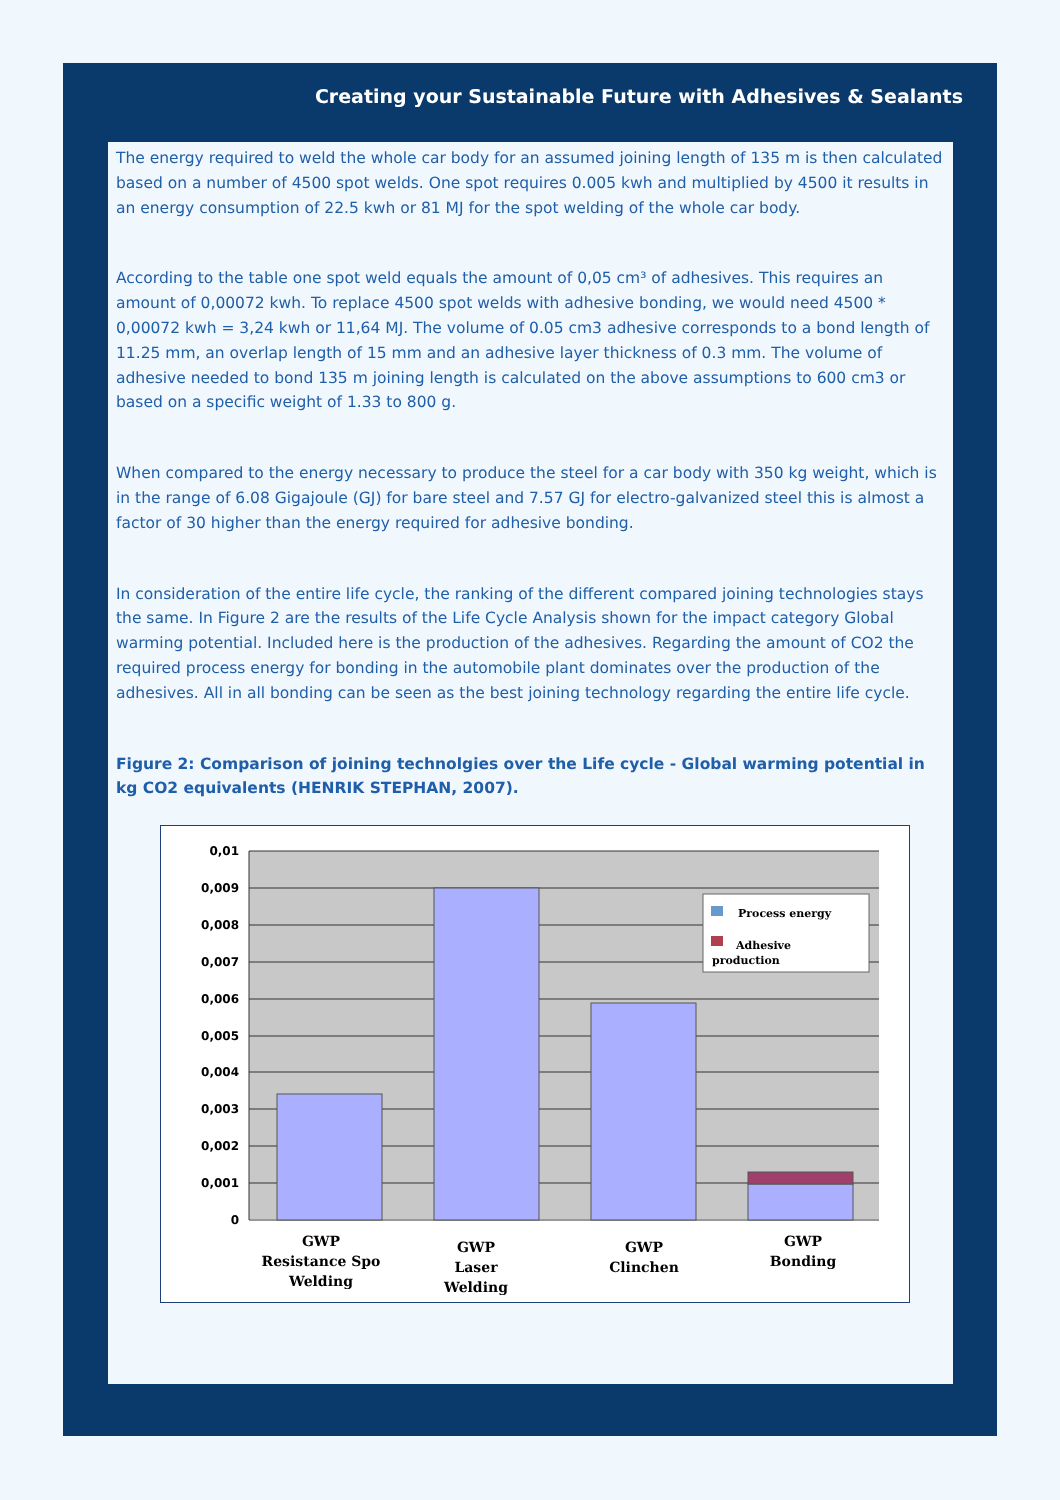Creating your Sustainable Future with Adhesives & Sealants
The energy required to weld the whole car body for an assumed joining length of 135 m is then calculated based on a number of 4500 spot welds. One spot requires 0.005 kwh and multiplied by 4500 it results in an energy consumption of 22.5 kwh or 81 MJ for the spot welding of the whole car body.
According to the table one spot weld equals the amount of 0,05 cm³ of adhesives. This requires an amount of 0,00072 kwh. To replace 4500 spot welds with adhesive bonding, we would need 4500 * 0,00072 kwh = 3,24 kwh or 11,64 MJ. The volume of 0.05 cm3 adhesive corresponds to a bond length of 11.25 mm, an overlap length of 15 mm and an adhesive layer thickness of 0.3 mm. The volume of adhesive needed to bond 135 m joining length is calculated on the above assumptions to 600 cm3 or based on a specific weight of 1.33 to 800 g.
When compared to the energy necessary to produce the steel for a car body with 350 kg weight, which is in the range of 6.08 Gigajoule (GJ) for bare steel and 7.57 GJ for electro-galvanized steel this is almost a factor of 30 higher than the energy required for adhesive bonding.
In consideration of the entire life cycle, the ranking of the different compared joining technologies stays the same. In Figure 2 are the results of the Life Cycle Analysis shown for the impact category Global warming potential. Included here is the production of the adhesives. Regarding the amount of CO2 the required process energy for bonding in the automobile plant dominates over the production of the adhesives. All in all bonding can be seen as the best joining technology regarding the entire life cycle.
Figure 2: Comparison of joining technolgies over the Life cycle - Global warming potential in kg CO2 equivalents (HENRIK STEPHAN, 2007).
0,01
0,009
0,008
0,007
0,006
0,005
0,004
0,003
0,002
0,001
0
Process energy
Adhesive
production
GWP
Resistance Spo
Welding
GWP
Laser
Welding
GWP
Clinchen
GWP
Bonding